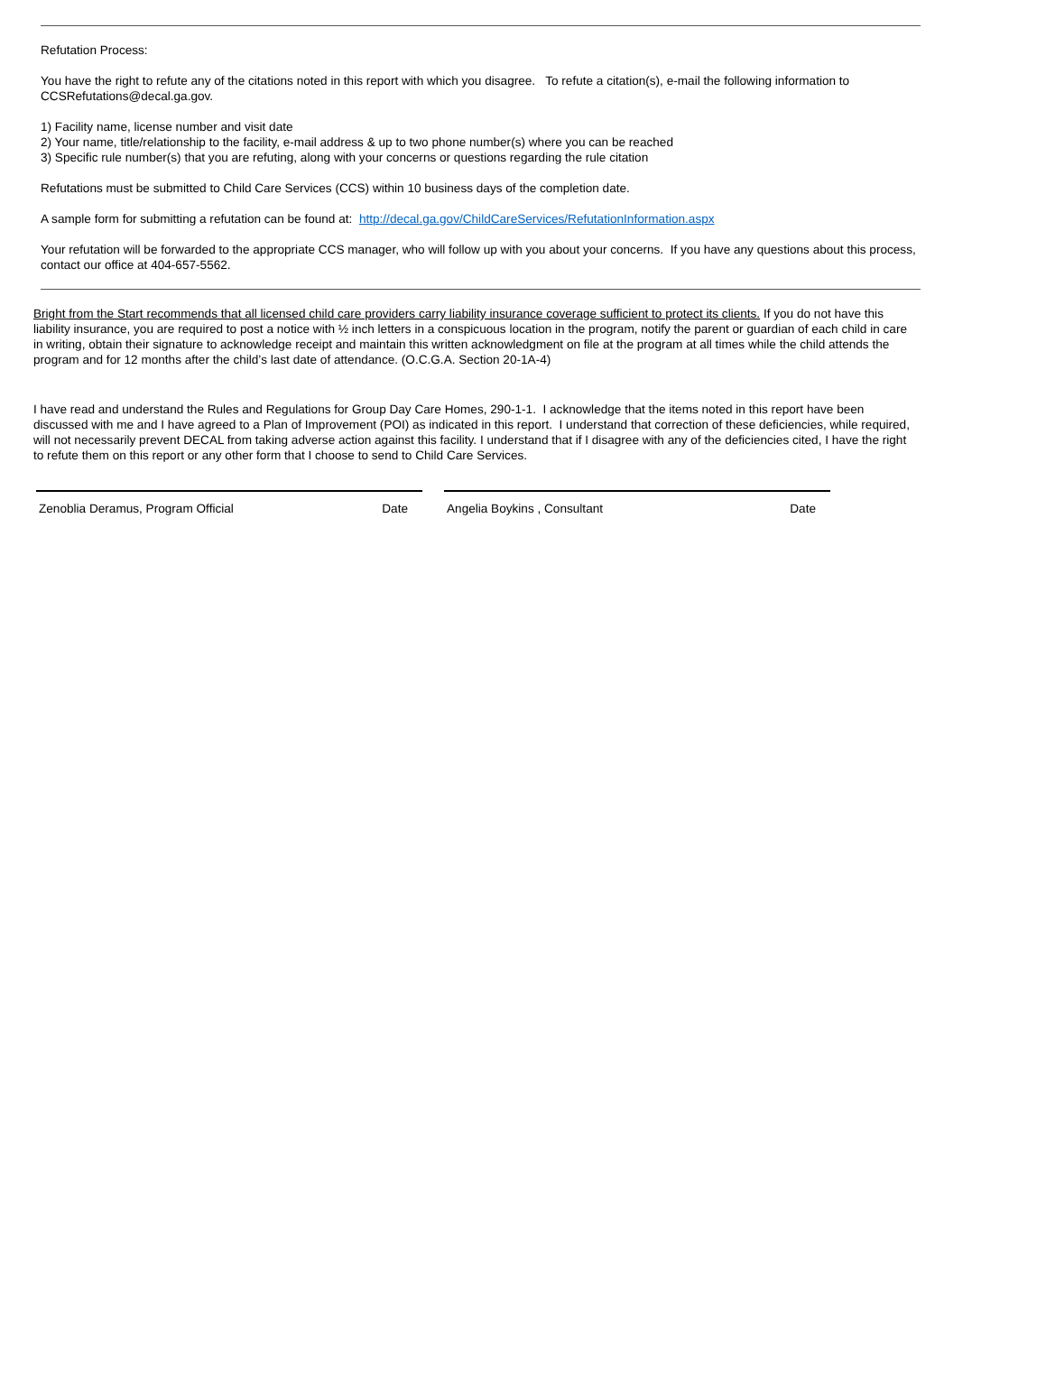Refutation Process:
You have the right to refute any of the citations noted in this report with which you disagree. To refute a citation(s), e-mail the following information to CCSRefutations@decal.ga.gov.
1) Facility name, license number and visit date
2) Your name, title/relationship to the facility, e-mail address & up to two phone number(s) where you can be reached
3) Specific rule number(s) that you are refuting, along with your concerns or questions regarding the rule citation
Refutations must be submitted to Child Care Services (CCS) within 10 business days of the completion date.
A sample form for submitting a refutation can be found at: http://decal.ga.gov/ChildCareServices/RefutationInformation.aspx
Your refutation will be forwarded to the appropriate CCS manager, who will follow up with you about your concerns. If you have any questions about this process, contact our office at 404-657-5562.
Bright from the Start recommends that all licensed child care providers carry liability insurance coverage sufficient to protect its clients. If you do not have this liability insurance, you are required to post a notice with ½ inch letters in a conspicuous location in the program, notify the parent or guardian of each child in care in writing, obtain their signature to acknowledge receipt and maintain this written acknowledgment on file at the program at all times while the child attends the program and for 12 months after the child’s last date of attendance. (O.C.G.A. Section 20-1A-4)
I have read and understand the Rules and Regulations for Group Day Care Homes, 290-1-1. I acknowledge that the items noted in this report have been discussed with me and I have agreed to a Plan of Improvement (POI) as indicated in this report. I understand that correction of these deficiencies, while required, will not necessarily prevent DECAL from taking adverse action against this facility. I understand that if I disagree with any of the deficiencies cited, I have the right to refute them on this report or any other form that I choose to send to Child Care Services.
Zenoblia Deramus, Program Official Date Angelia Boykins , Consultant Date